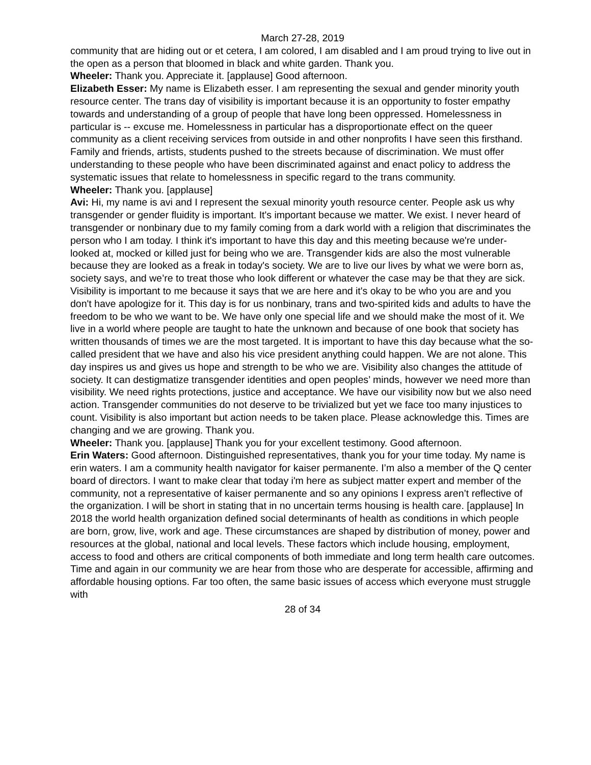March 27-28, 2019
community that are hiding out or et cetera, I am colored, I am disabled and I am proud trying to live out in the open as a person that bloomed in black and white garden. Thank you.
Wheeler: Thank you. Appreciate it. [applause] Good afternoon.
Elizabeth Esser: My name is Elizabeth esser. I am representing the sexual and gender minority youth resource center. The trans day of visibility is important because it is an opportunity to foster empathy towards and understanding of a group of people that have long been oppressed. Homelessness in particular is -- excuse me. Homelessness in particular has a disproportionate effect on the queer community as a client receiving services from outside in and other nonprofits I have seen this firsthand. Family and friends, artists, students pushed to the streets because of discrimination. We must offer understanding to these people who have been discriminated against and enact policy to address the systematic issues that relate to homelessness in specific regard to the trans community.
Wheeler: Thank you. [applause]
Avi: Hi, my name is avi and I represent the sexual minority youth resource center. People ask us why transgender or gender fluidity is important. It's important because we matter. We exist. I never heard of transgender or nonbinary due to my family coming from a dark world with a religion that discriminates the person who I am today. I think it's important to have this day and this meeting because we're under-looked at, mocked or killed just for being who we are. Transgender kids are also the most vulnerable because they are looked as a freak in today's society. We are to live our lives by what we were born as, society says, and we’re to treat those who look different or whatever the case may be that they are sick. Visibility is important to me because it says that we are here and it's okay to be who you are and you don't have apologize for it. This day is for us nonbinary, trans and two-spirited kids and adults to have the freedom to be who we want to be. We have only one special life and we should make the most of it. We live in a world where people are taught to hate the unknown and because of one book that society has written thousands of times we are the most targeted. It is important to have this day because what the so-called president that we have and also his vice president anything could happen. We are not alone. This day inspires us and gives us hope and strength to be who we are. Visibility also changes the attitude of society. It can destigmatize transgender identities and open peoples’ minds, however we need more than visibility. We need rights protections, justice and acceptance. We have our visibility now but we also need action. Transgender communities do not deserve to be trivialized but yet we face too many injustices to count. Visibility is also important but action needs to be taken place. Please acknowledge this. Times are changing and we are growing. Thank you.
Wheeler: Thank you. [applause] Thank you for your excellent testimony. Good afternoon.
Erin Waters: Good afternoon. Distinguished representatives, thank you for your time today. My name is erin waters. I am a community health navigator for kaiser permanente. I’m also a member of the Q center board of directors. I want to make clear that today i'm here as subject matter expert and member of the community, not a representative of kaiser permanente and so any opinions I express aren’t reflective of the organization. I will be short in stating that in no uncertain terms housing is health care. [applause] In 2018 the world health organization defined social determinants of health as conditions in which people are born, grow, live, work and age. These circumstances are shaped by distribution of money, power and resources at the global, national and local levels. These factors which include housing, employment, access to food and others are critical components of both immediate and long term health care outcomes. Time and again in our community we are hear from those who are desperate for accessible, affirming and affordable housing options. Far too often, the same basic issues of access which everyone must struggle with
28 of 34